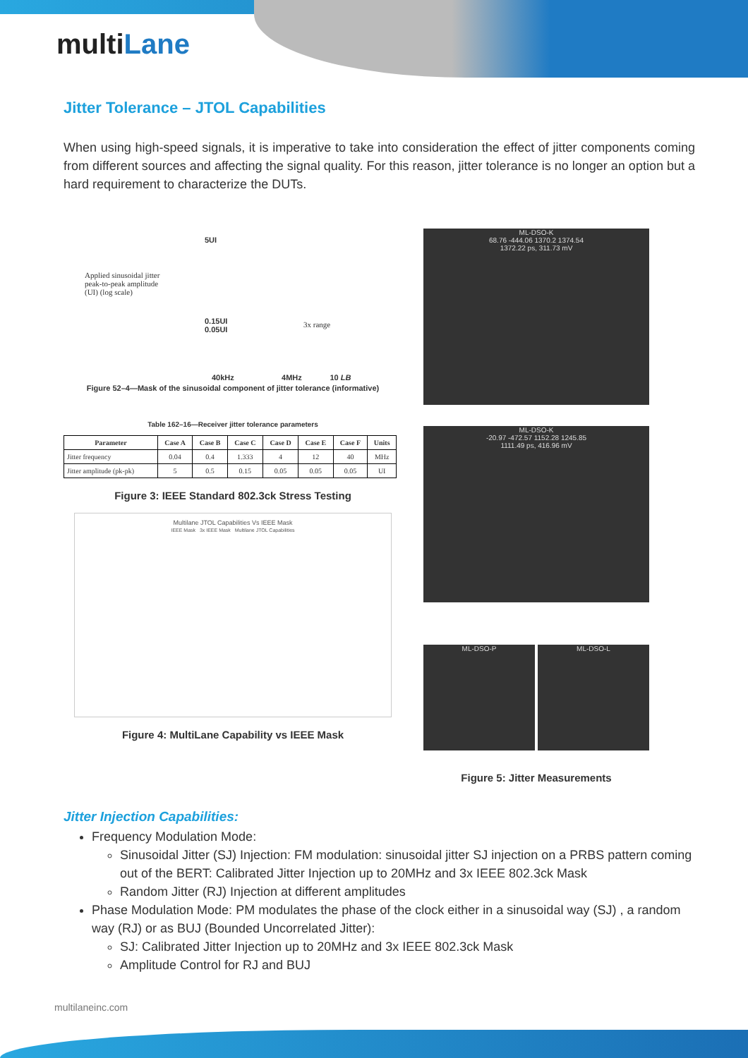multiLane
Jitter Tolerance – JTOL Capabilities
When using high-speed signals, it is imperative to take into consideration the effect of jitter components coming from different sources and affecting the signal quality. For this reason, jitter tolerance is no longer an option but a hard requirement to characterize the DUTs.
Applied sinusoidal jitter
peak-to-peak amplitude
(UI) (log scale)
5UI
0.15UI
0.05UI
3x range
40kHz 4MHz 10 LB
Figure 52–4—Mask of the sinusoidal component of jitter tolerance (informative)
Table 162–16—Receiver jitter tolerance parameters
| Parameter | Case A | Case B | Case C | Case D | Case E | Case F | Units |
| --- | --- | --- | --- | --- | --- | --- | --- |
| Jitter frequency | 0.04 | 0.4 | 1.333 | 4 | 12 | 40 | MHz |
| Jitter amplitude (pk-pk) | 5 | 0.5 | 0.15 | 0.05 | 0.05 | 0.05 | UI |
Figure 3: IEEE Standard 802.3ck Stress Testing
Multilane JTOL Capabilities Vs IEEE Mask
IEEE Mask 3x IEEE Mask Multilane JTOL Capabilities
Figure 4: MultiLane Capability vs IEEE Mask
ML-DSO-K
68.76 -444.06 1370.2 1374.54
1372.22 ps, 311.73 mV
ML-DSO-K
-20.97 -472.57 1152.28 1245.85
1111.49 ps, 416.96 mV
ML-DSO-P ML-DSO-L
Figure 5: Jitter Measurements
Jitter Injection Capabilities:
Frequency Modulation Mode:
Sinusoidal Jitter (SJ) Injection: FM modulation: sinusoidal jitter SJ injection on a PRBS pattern coming out of the BERT: Calibrated Jitter Injection up to 20MHz and 3x IEEE 802.3ck Mask
Random Jitter (RJ) Injection at different amplitudes
Phase Modulation Mode: PM modulates the phase of the clock either in a sinusoidal way (SJ) , a random way (RJ) or as BUJ (Bounded Uncorrelated Jitter):
SJ: Calibrated Jitter Injection up to 20MHz and 3x IEEE 802.3ck Mask
Amplitude Control for RJ and BUJ
multilaneinc.com